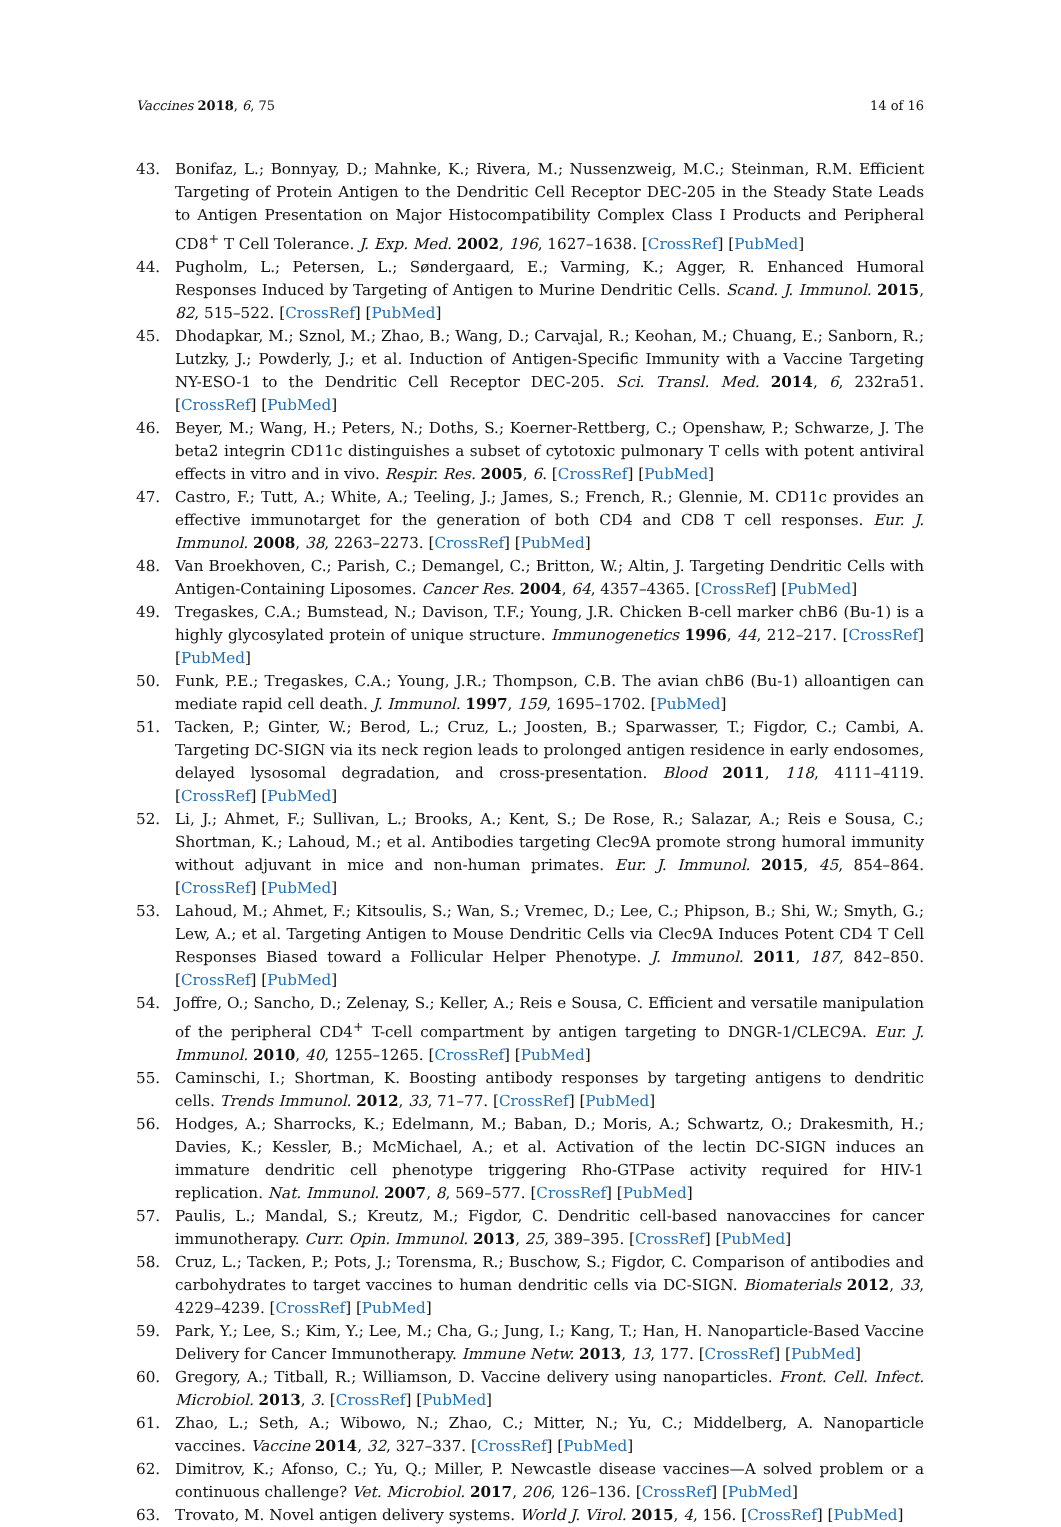Vaccines 2018, 6, 75 14 of 16
43. Bonifaz, L.; Bonnyay, D.; Mahnke, K.; Rivera, M.; Nussenzweig, M.C.; Steinman, R.M. Efficient Targeting of Protein Antigen to the Dendritic Cell Receptor DEC-205 in the Steady State Leads to Antigen Presentation on Major Histocompatibility Complex Class I Products and Peripheral CD8<sup>+</sup> T Cell Tolerance. J. Exp. Med. 2002, 196, 1627–1638. [CrossRef] [PubMed]
44. Pugholm, L.; Petersen, L.; Søndergaard, E.; Varming, K.; Agger, R. Enhanced Humoral Responses Induced by Targeting of Antigen to Murine Dendritic Cells. Scand. J. Immunol. 2015, 82, 515–522. [CrossRef] [PubMed]
45. Dhodapkar, M.; Sznol, M.; Zhao, B.; Wang, D.; Carvajal, R.; Keohan, M.; Chuang, E.; Sanborn, R.; Lutzky, J.; Powderly, J.; et al. Induction of Antigen-Specific Immunity with a Vaccine Targeting NY-ESO-1 to the Dendritic Cell Receptor DEC-205. Sci. Transl. Med. 2014, 6, 232ra51. [CrossRef] [PubMed]
46. Beyer, M.; Wang, H.; Peters, N.; Doths, S.; Koerner-Rettberg, C.; Openshaw, P.; Schwarze, J. The beta2 integrin CD11c distinguishes a subset of cytotoxic pulmonary T cells with potent antiviral effects in vitro and in vivo. Respir. Res. 2005, 6. [CrossRef] [PubMed]
47. Castro, F.; Tutt, A.; White, A.; Teeling, J.; James, S.; French, R.; Glennie, M. CD11c provides an effective immunotarget for the generation of both CD4 and CD8 T cell responses. Eur. J. Immunol. 2008, 38, 2263–2273. [CrossRef] [PubMed]
48. Van Broekhoven, C.; Parish, C.; Demangel, C.; Britton, W.; Altin, J. Targeting Dendritic Cells with Antigen-Containing Liposomes. Cancer Res. 2004, 64, 4357–4365. [CrossRef] [PubMed]
49. Tregaskes, C.A.; Bumstead, N.; Davison, T.F.; Young, J.R. Chicken B-cell marker chB6 (Bu-1) is a highly glycosylated protein of unique structure. Immunogenetics 1996, 44, 212–217. [CrossRef] [PubMed]
50. Funk, P.E.; Tregaskes, C.A.; Young, J.R.; Thompson, C.B. The avian chB6 (Bu-1) alloantigen can mediate rapid cell death. J. Immunol. 1997, 159, 1695–1702. [PubMed]
51. Tacken, P.; Ginter, W.; Berod, L.; Cruz, L.; Joosten, B.; Sparwasser, T.; Figdor, C.; Cambi, A. Targeting DC-SIGN via its neck region leads to prolonged antigen residence in early endosomes, delayed lysosomal degradation, and cross-presentation. Blood 2011, 118, 4111–4119. [CrossRef] [PubMed]
52. Li, J.; Ahmet, F.; Sullivan, L.; Brooks, A.; Kent, S.; De Rose, R.; Salazar, A.; Reis e Sousa, C.; Shortman, K.; Lahoud, M.; et al. Antibodies targeting Clec9A promote strong humoral immunity without adjuvant in mice and non-human primates. Eur. J. Immunol. 2015, 45, 854–864. [CrossRef] [PubMed]
53. Lahoud, M.; Ahmet, F.; Kitsoulis, S.; Wan, S.; Vremec, D.; Lee, C.; Phipson, B.; Shi, W.; Smyth, G.; Lew, A.; et al. Targeting Antigen to Mouse Dendritic Cells via Clec9A Induces Potent CD4 T Cell Responses Biased toward a Follicular Helper Phenotype. J. Immunol. 2011, 187, 842–850. [CrossRef] [PubMed]
54. Joffre, O.; Sancho, D.; Zelenay, S.; Keller, A.; Reis e Sousa, C. Efficient and versatile manipulation of the peripheral CD4<sup>+</sup> T-cell compartment by antigen targeting to DNGR-1/CLEC9A. Eur. J. Immunol. 2010, 40, 1255–1265. [CrossRef] [PubMed]
55. Caminschi, I.; Shortman, K. Boosting antibody responses by targeting antigens to dendritic cells. Trends Immunol. 2012, 33, 71–77. [CrossRef] [PubMed]
56. Hodges, A.; Sharrocks, K.; Edelmann, M.; Baban, D.; Moris, A.; Schwartz, O.; Drakesmith, H.; Davies, K.; Kessler, B.; McMichael, A.; et al. Activation of the lectin DC-SIGN induces an immature dendritic cell phenotype triggering Rho-GTPase activity required for HIV-1 replication. Nat. Immunol. 2007, 8, 569–577. [CrossRef] [PubMed]
57. Paulis, L.; Mandal, S.; Kreutz, M.; Figdor, C. Dendritic cell-based nanovaccines for cancer immunotherapy. Curr. Opin. Immunol. 2013, 25, 389–395. [CrossRef] [PubMed]
58. Cruz, L.; Tacken, P.; Pots, J.; Torensma, R.; Buschow, S.; Figdor, C. Comparison of antibodies and carbohydrates to target vaccines to human dendritic cells via DC-SIGN. Biomaterials 2012, 33, 4229–4239. [CrossRef] [PubMed]
59. Park, Y.; Lee, S.; Kim, Y.; Lee, M.; Cha, G.; Jung, I.; Kang, T.; Han, H. Nanoparticle-Based Vaccine Delivery for Cancer Immunotherapy. Immune Netw. 2013, 13, 177. [CrossRef] [PubMed]
60. Gregory, A.; Titball, R.; Williamson, D. Vaccine delivery using nanoparticles. Front. Cell. Infect. Microbiol. 2013, 3. [CrossRef] [PubMed]
61. Zhao, L.; Seth, A.; Wibowo, N.; Zhao, C.; Mitter, N.; Yu, C.; Middelberg, A. Nanoparticle vaccines. Vaccine 2014, 32, 327–337. [CrossRef] [PubMed]
62. Dimitrov, K.; Afonso, C.; Yu, Q.; Miller, P. Newcastle disease vaccines—A solved problem or a continuous challenge? Vet. Microbiol. 2017, 206, 126–136. [CrossRef] [PubMed]
63. Trovato, M. Novel antigen delivery systems. World J. Virol. 2015, 4, 156. [CrossRef] [PubMed]